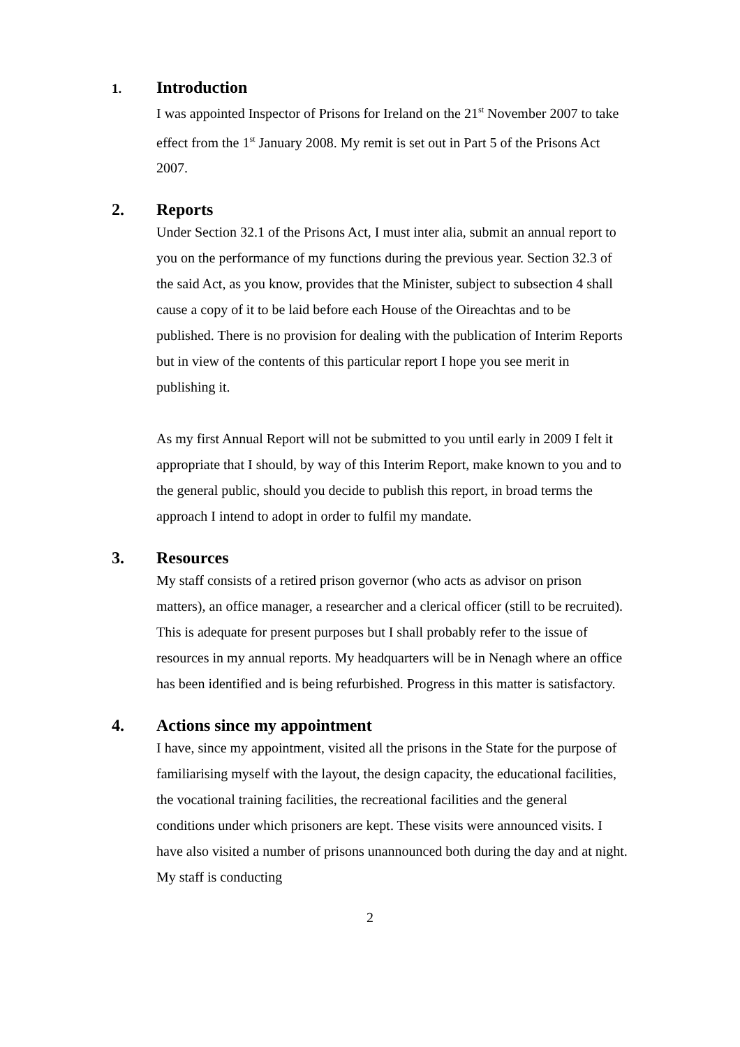1. Introduction
I was appointed Inspector of Prisons for Ireland on the 21<sup>st</sup> November 2007 to take effect from the 1<sup>st</sup> January 2008. My remit is set out in Part 5 of the Prisons Act 2007.
2. Reports
Under Section 32.1 of the Prisons Act, I must inter alia, submit an annual report to you on the performance of my functions during the previous year. Section 32.3 of the said Act, as you know, provides that the Minister, subject to subsection 4 shall cause a copy of it to be laid before each House of the Oireachtas and to be published. There is no provision for dealing with the publication of Interim Reports but in view of the contents of this particular report I hope you see merit in publishing it.
As my first Annual Report will not be submitted to you until early in 2009 I felt it appropriate that I should, by way of this Interim Report, make known to you and to the general public, should you decide to publish this report, in broad terms the approach I intend to adopt in order to fulfil my mandate.
3. Resources
My staff consists of a retired prison governor (who acts as advisor on prison matters), an office manager, a researcher and a clerical officer (still to be recruited). This is adequate for present purposes but I shall probably refer to the issue of resources in my annual reports. My headquarters will be in Nenagh where an office has been identified and is being refurbished. Progress in this matter is satisfactory.
4. Actions since my appointment
I have, since my appointment, visited all the prisons in the State for the purpose of familiarising myself with the layout, the design capacity, the educational facilities, the vocational training facilities, the recreational facilities and the general conditions under which prisoners are kept. These visits were announced visits. I have also visited a number of prisons unannounced both during the day and at night. My staff is conducting
2